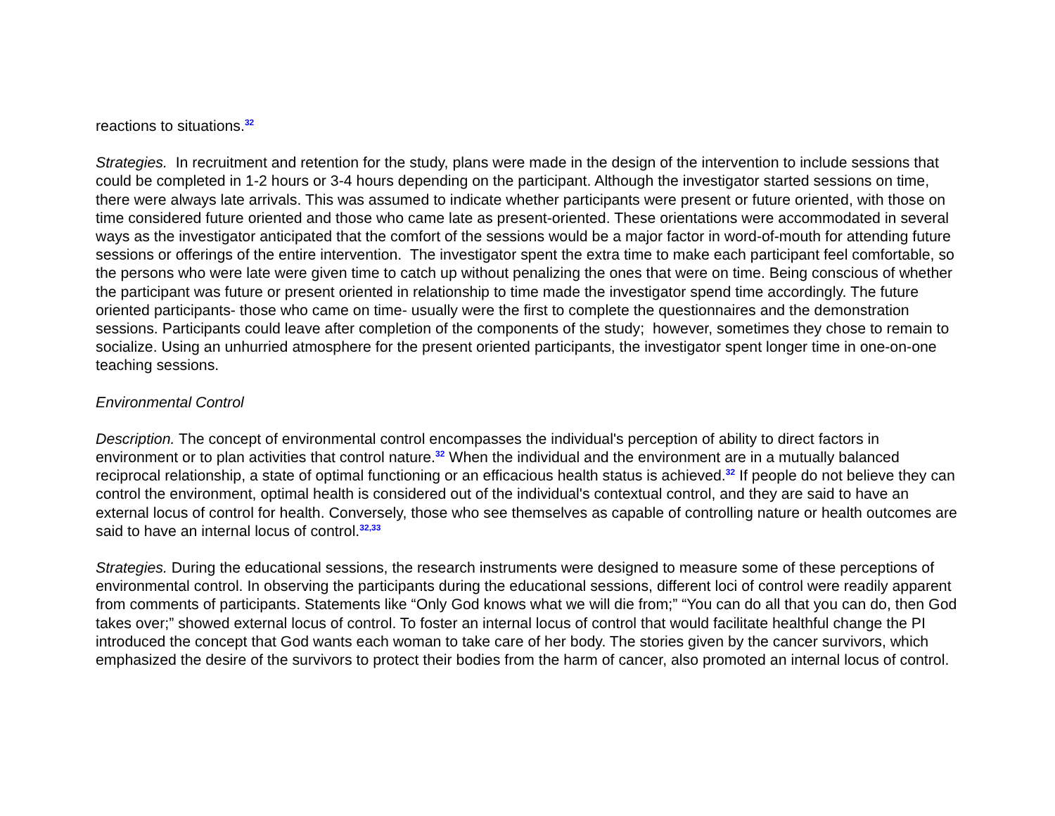reactions to situations.<sup>32</sup>
Strategies. In recruitment and retention for the study, plans were made in the design of the intervention to include sessions that could be completed in 1-2 hours or 3-4 hours depending on the participant. Although the investigator started sessions on time, there were always late arrivals. This was assumed to indicate whether participants were present or future oriented, with those on time considered future oriented and those who came late as present-oriented. These orientations were accommodated in several ways as the investigator anticipated that the comfort of the sessions would be a major factor in word-of-mouth for attending future sessions or offerings of the entire intervention. The investigator spent the extra time to make each participant feel comfortable, so the persons who were late were given time to catch up without penalizing the ones that were on time. Being conscious of whether the participant was future or present oriented in relationship to time made the investigator spend time accordingly. The future oriented participants- those who came on time- usually were the first to complete the questionnaires and the demonstration sessions. Participants could leave after completion of the components of the study; however, sometimes they chose to remain to socialize. Using an unhurried atmosphere for the present oriented participants, the investigator spent longer time in one-on-one teaching sessions.
Environmental Control
Description. The concept of environmental control encompasses the individual's perception of ability to direct factors in environment or to plan activities that control nature.<sup>32</sup> When the individual and the environment are in a mutually balanced reciprocal relationship, a state of optimal functioning or an efficacious health status is achieved.<sup>32</sup> If people do not believe they can control the environment, optimal health is considered out of the individual's contextual control, and they are said to have an external locus of control for health. Conversely, those who see themselves as capable of controlling nature or health outcomes are said to have an internal locus of control.<sup>32,33</sup>
Strategies. During the educational sessions, the research instruments were designed to measure some of these perceptions of environmental control. In observing the participants during the educational sessions, different loci of control were readily apparent from comments of participants. Statements like “Only God knows what we will die from;” “You can do all that you can do, then God takes over;” showed external locus of control. To foster an internal locus of control that would facilitate healthful change the PI introduced the concept that God wants each woman to take care of her body. The stories given by the cancer survivors, which emphasized the desire of the survivors to protect their bodies from the harm of cancer, also promoted an internal locus of control.